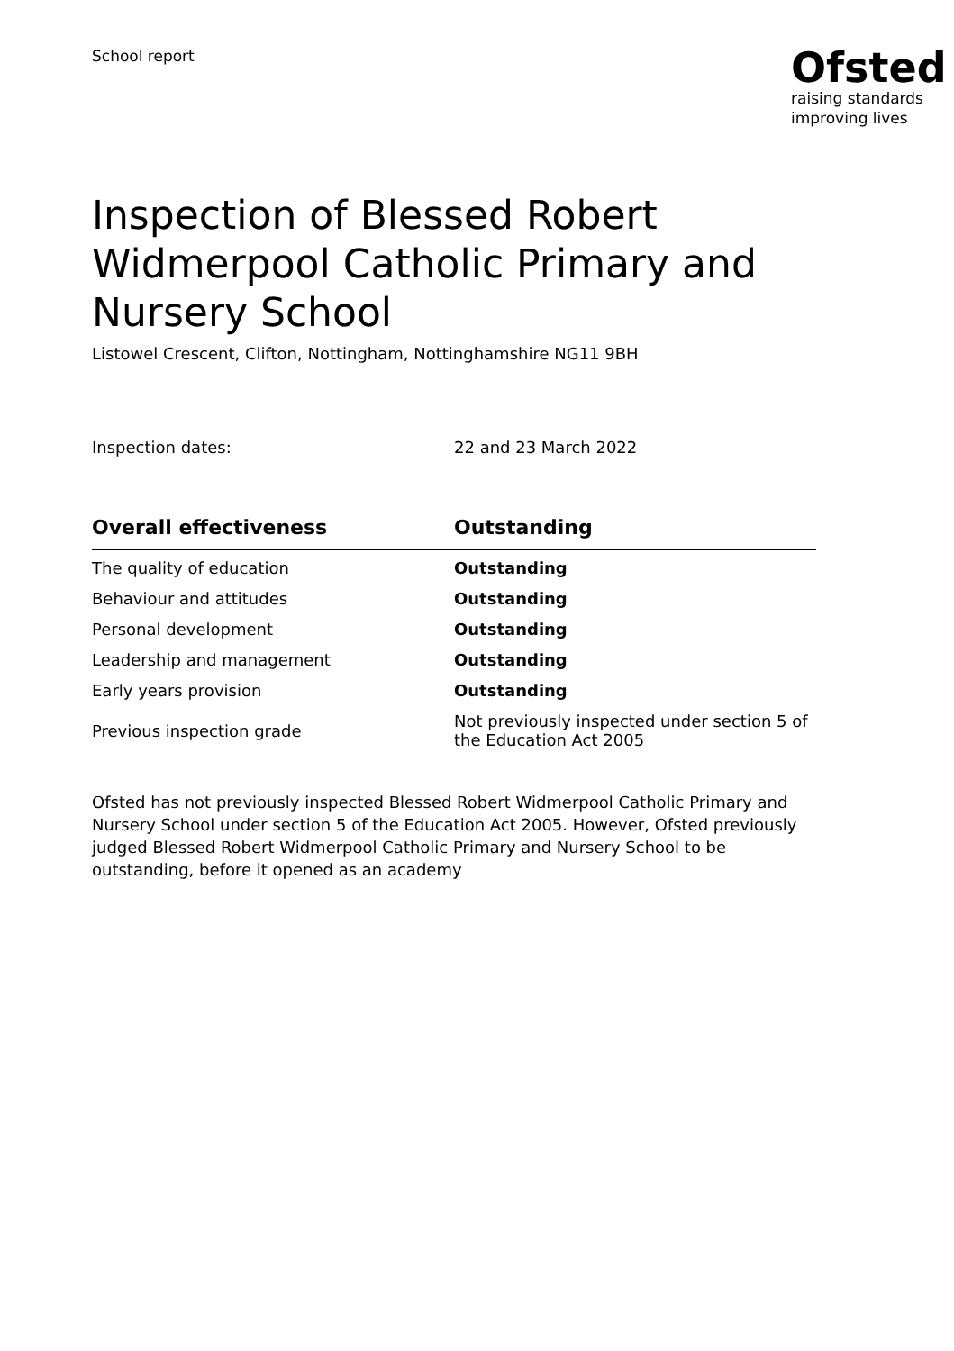School report
Ofsted
raising standards
improving lives
Inspection of Blessed Robert Widmerpool Catholic Primary and Nursery School
Listowel Crescent, Clifton, Nottingham, Nottinghamshire NG11 9BH
Inspection dates: 22 and 23 March 2022
| Overall effectiveness | Outstanding |
| --- | --- |
| The quality of education | Outstanding |
| Behaviour and attitudes | Outstanding |
| Personal development | Outstanding |
| Leadership and management | Outstanding |
| Early years provision | Outstanding |
| Previous inspection grade | Not previously inspected under section 5 of the Education Act 2005 |
Ofsted has not previously inspected Blessed Robert Widmerpool Catholic Primary and Nursery School under section 5 of the Education Act 2005. However, Ofsted previously judged Blessed Robert Widmerpool Catholic Primary and Nursery School to be outstanding, before it opened as an academy